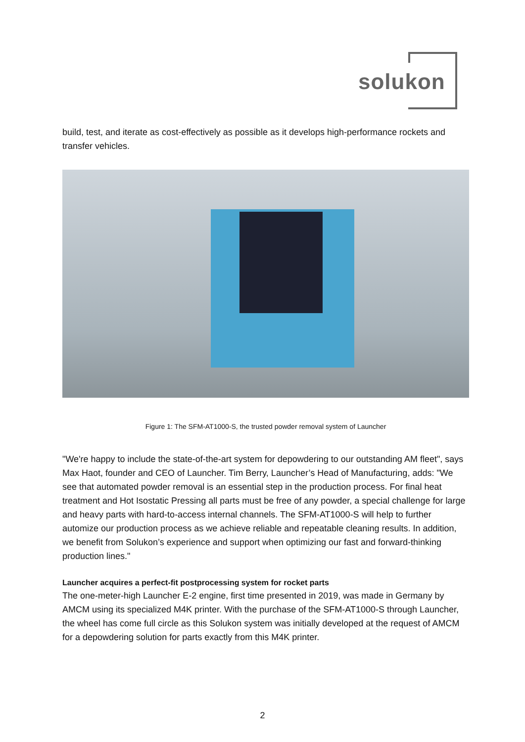solukon
build, test, and iterate as cost-effectively as possible as it develops high-performance rockets and transfer vehicles.
Figure 1: The SFM-AT1000-S, the trusted powder removal system of Launcher
"We're happy to include the state-of-the-art system for depowdering to our outstanding AM fleet", says Max Haot, founder and CEO of Launcher. Tim Berry, Launcher’s Head of Manufacturing, adds: "We see that automated powder removal is an essential step in the production process. For final heat treatment and Hot Isostatic Pressing all parts must be free of any powder, a special challenge for large and heavy parts with hard-to-access internal channels. The SFM-AT1000-S will help to further automize our production process as we achieve reliable and repeatable cleaning results. In addition, we benefit from Solukon’s experience and support when optimizing our fast and forward-thinking production lines."
Launcher acquires a perfect-fit postprocessing system for rocket parts
The one-meter-high Launcher E-2 engine, first time presented in 2019, was made in Germany by AMCM using its specialized M4K printer. With the purchase of the SFM-AT1000-S through Launcher, the wheel has come full circle as this Solukon system was initially developed at the request of AMCM for a depowdering solution for parts exactly from this M4K printer.
2